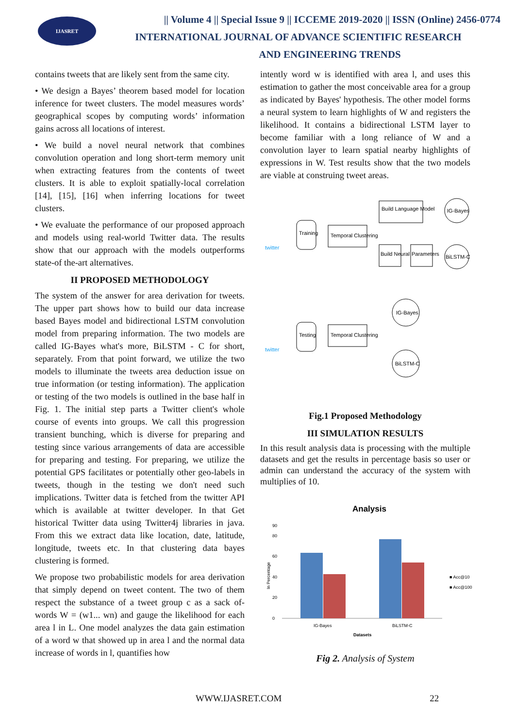IJASRET
|| Volume 4 || Special Issue 9 || ICCEME 2019-2020 || ISSN (Online) 2456-0774
INTERNATIONAL JOURNAL OF ADVANCE SCIENTIFIC RESEARCH
AND ENGINEERING TRENDS
contains tweets that are likely sent from the same city.
• We design a Bayes’ theorem based model for location inference for tweet clusters. The model measures words’ geographical scopes by computing words’ information gains across all locations of interest.
• We build a novel neural network that combines convolution operation and long short-term memory unit when extracting features from the contents of tweet clusters. It is able to exploit spatially-local correlation [14], [15], [16] when inferring locations for tweet clusters.
• We evaluate the performance of our proposed approach and models using real-world Twitter data. The results show that our approach with the models outperforms state-of the-art alternatives.
II PROPOSED METHODOLOGY
The system of the answer for area derivation for tweets. The upper part shows how to build our data increase based Bayes model and bidirectional LSTM convolution model from preparing information. The two models are called IG-Bayes what's more, BiLSTM - C for short, separately. From that point forward, we utilize the two models to illuminate the tweets area deduction issue on true information (or testing information). The application or testing of the two models is outlined in the base half in Fig. 1. The initial step parts a Twitter client's whole course of events into groups. We call this progression transient bunching, which is diverse for preparing and testing since various arrangements of data are accessible for preparing and testing. For preparing, we utilize the potential GPS facilitates or potentially other geo-labels in tweets, though in the testing we don't need such implications. Twitter data is fetched from the twitter API which is available at twitter developer. In that Get historical Twitter data using Twitter4j libraries in java. From this we extract data like location, date, latitude, longitude, tweets etc. In that clustering data bayes clustering is formed.
We propose two probabilistic models for area derivation that simply depend on tweet content. The two of them respect the substance of a tweet group c as a sack of-words W = (w1... wn) and gauge the likelihood for each area l in L. One model analyzes the data gain estimation of a word w that showed up in area l and the normal data increase of words in l, quantifies how
intently word w is identified with area l, and uses this estimation to gather the most conceivable area for a group as indicated by Bayes' hypothesis. The other model forms a neural system to learn highlights of W and registers the likelihood. It contains a bidirectional LSTM layer to become familiar with a long reliance of W and a convolution layer to learn spatial nearby highlights of expressions in W. Test results show that the two models are viable at construing tweet areas.
twitter
Training
Temporal Clustering
Build Language Model
Build Neural
Parameters
IG-Bayes
BiLSTM-C
twitter
Testing
Temporal Clustering
IG-Bayes
BiLSTM-C
Fig.1 Proposed Methodology
III SIMULATION RESULTS
In this result analysis data is processing with the multiple datasets and get the results in percentage basis so user or admin can understand the accuracy of the system with multiplies of 10.
Analysis
0
20
40
60
80
90
IG-Bayes
BiLSTM-C
Datasets
■ Acc@10
■ Acc@100
In Percentage
Fig 2. Analysis of System
WWW.IJASRET.COM 22